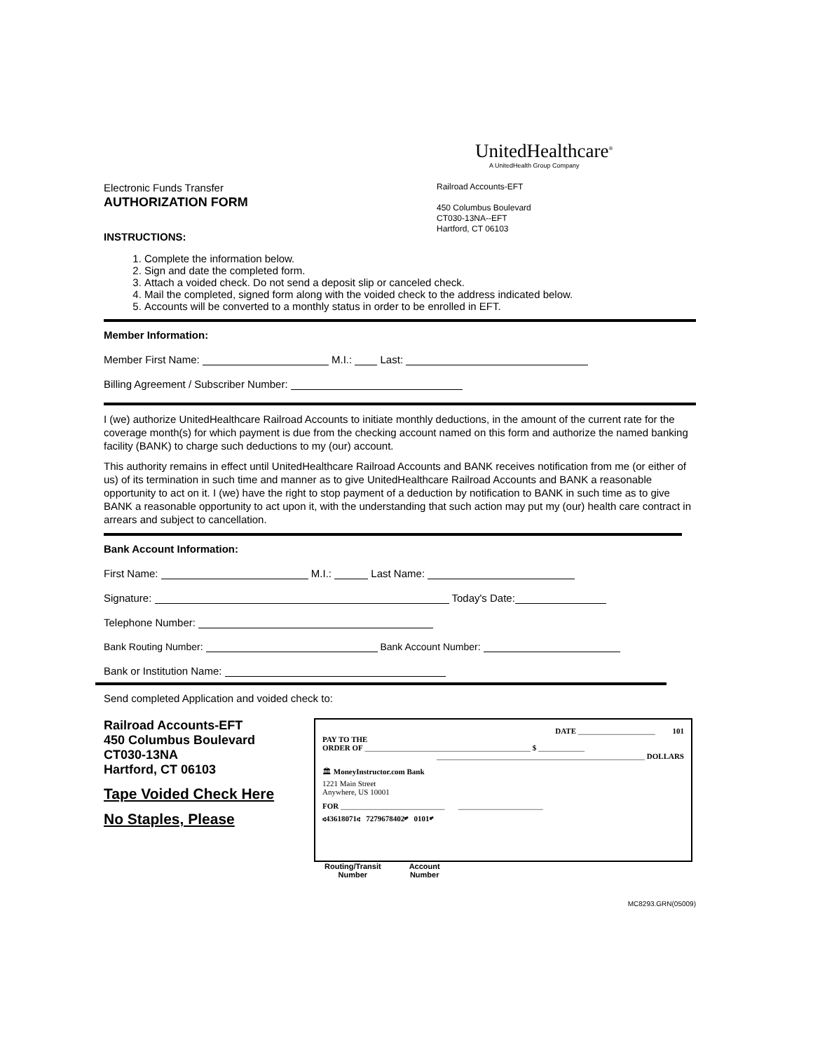UnitedHealthcare<sup>®</sup>
A UnitedHealth Group Company
Electronic Funds Transfer
AUTHORIZATION FORM
INSTRUCTIONS:
Railroad Accounts-EFT
450 Columbus Boulevard
CT030-13NA--EFT
Hartford, CT 06103
1. Complete the information below.
2. Sign and date the completed form.
3. Attach a voided check. Do not send a deposit slip or canceled check.
4. Mail the completed, signed form along with the voided check to the address indicated below.
5. Accounts will be converted to a monthly status in order to be enrolled in EFT.
Member Information:
Member First Name: M.I.: Last:
Billing Agreement / Subscriber Number:
I (we) authorize UnitedHealthcare Railroad Accounts to initiate monthly deductions, in the amount of the current rate for the coverage month(s) for which payment is due from the checking account named on this form and authorize the named banking facility (BANK) to charge such deductions to my (our) account.
This authority remains in effect until UnitedHealthcare Railroad Accounts and BANK receives notification from me (or either of us) of its termination in such time and manner as to give UnitedHealthcare Railroad Accounts and BANK a reasonable opportunity to act on it. I (we) have the right to stop payment of a deduction by notification to BANK in such time as to give BANK a reasonable opportunity to act upon it, with the understanding that such action may put my (our) health care contract in arrears and subject to cancellation.
Bank Account Information:
First Name: M.I.: Last Name:
Signature: Today's Date:
Telephone Number:
Bank Routing Number: Bank Account Number:
Bank or Institution Name:
Send completed Application and voided check to:
Railroad Accounts-EFT
450 Columbus Boulevard
CT030-13NA
Hartford, CT 06103
Tape Voided Check Here
No Staples, Please
DATE ____________________ 101
PAY TO THE
ORDER OF ___________________________________________ $ ____________
______________________________________________________ DOLLARS
🏛 MoneyInstructor.com Bank
1221 Main Street
Anywhere, US 10001
FOR ___________________________ ______________________
⑆43618071⑆ 7279678402⑈ 0101⑈
Routing/Transit
Number
Account
Number
MC8293.GRN(05009)